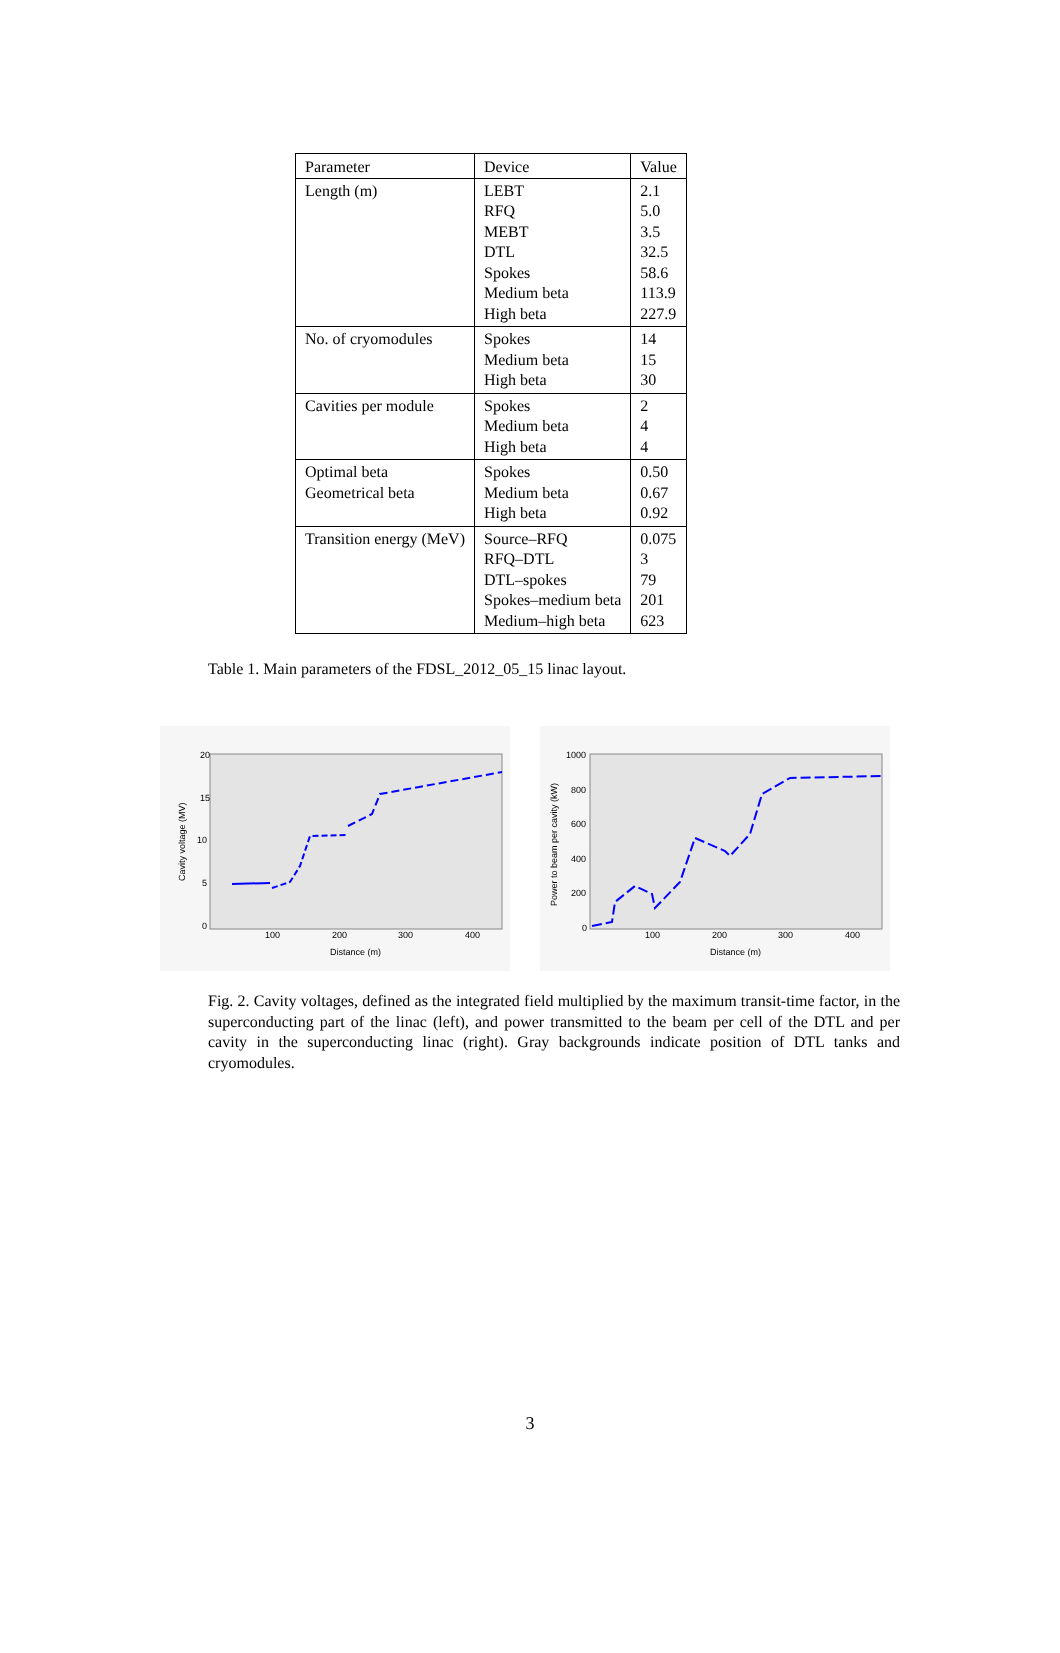| Parameter | Device | Value |
| --- | --- | --- |
| Length (m) | LEBT RFQ MEBT DTL Spokes Medium beta High beta | 2.1 5.0 3.5 32.5 58.6 113.9 227.9 |
| No. of cryomodules | Spokes Medium beta High beta | 14 15 30 |
| Cavities per module | Spokes Medium beta High beta | 2 4 4 |
| Optimal beta Geometrical beta | Spokes Medium beta High beta | 0.50 0.67 0.92 |
| Transition energy (MeV) | Source–RFQ RFQ–DTL DTL–spokes Spokes–medium beta Medium–high beta | 0.075 3 79 201 623 |
Table 1. Main parameters of the FDSL_2012_05_15 linac layout.
20
15
10
5
0
100
200
300
400
Distance (m)
Cavity voltage (MV)
1000
800
600
400
200
0
100
200
300
400
Distance (m)
Power to beam per cavity (kW)
Fig. 2. Cavity voltages, defined as the integrated field multiplied by the maximum transit-time factor, in the superconducting part of the linac (left), and power transmitted to the beam per cell of the DTL and per cavity in the superconducting linac (right). Gray backgrounds indicate position of DTL tanks and cryomodules.
3